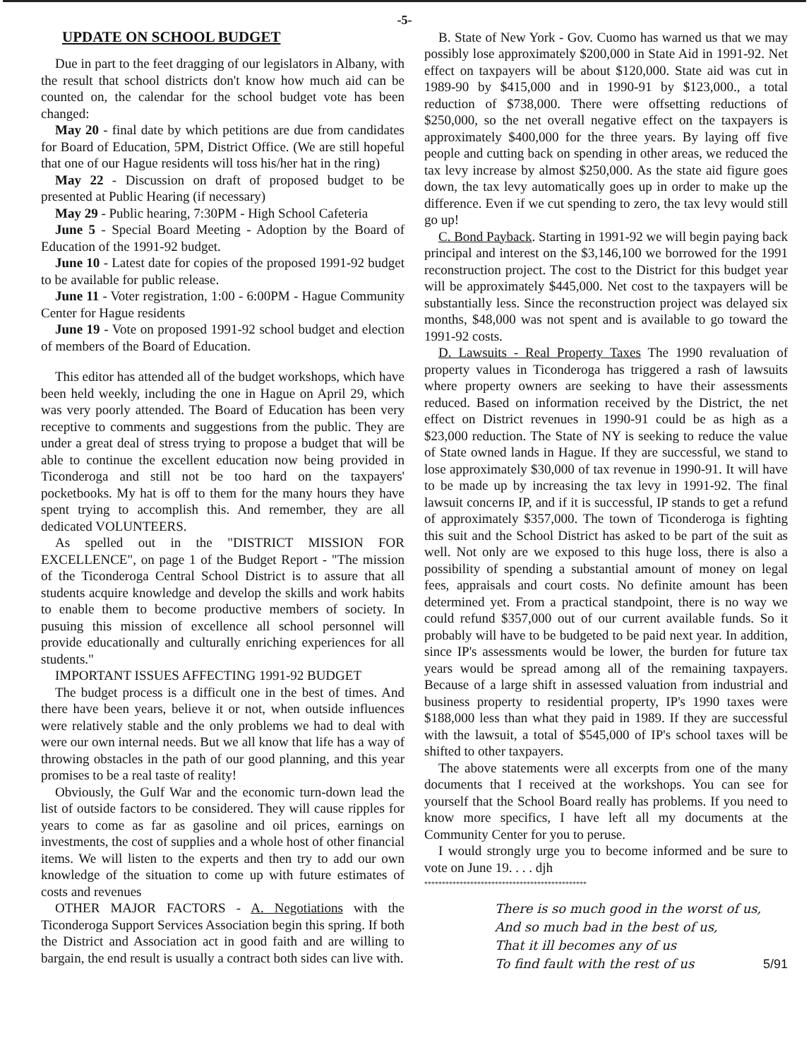-5-
UPDATE ON SCHOOL BUDGET
Due in part to the feet dragging of our legislators in Albany, with the result that school districts don't know how much aid can be counted on, the calendar for the school budget vote has been changed:
May 20 - final date by which petitions are due from candidates for Board of Education, 5PM, District Office. (We are still hopeful that one of our Hague residents will toss his/her hat in the ring)
May 22 - Discussion on draft of proposed budget to be presented at Public Hearing (if necessary)
May 29 - Public hearing, 7:30PM - High School Cafeteria
June 5 - Special Board Meeting - Adoption by the Board of Education of the 1991-92 budget.
June 10 - Latest date for copies of the proposed 1991-92 budget to be available for public release.
June 11 - Voter registration, 1:00 - 6:00PM - Hague Community Center for Hague residents
June 19 - Vote on proposed 1991-92 school budget and election of members of the Board of Education.
This editor has attended all of the budget workshops, which have been held weekly, including the one in Hague on April 29, which was very poorly attended. The Board of Education has been very receptive to comments and suggestions from the public. They are under a great deal of stress trying to propose a budget that will be able to continue the excellent education now being provided in Ticonderoga and still not be too hard on the taxpayers' pocketbooks. My hat is off to them for the many hours they have spent trying to accomplish this. And remember, they are all dedicated VOLUNTEERS.
As spelled out in the "DISTRICT MISSION FOR EXCELLENCE", on page 1 of the Budget Report - "The mission of the Ticonderoga Central School District is to assure that all students acquire knowledge and develop the skills and work habits to enable them to become productive members of society. In pusuing this mission of excellence all school personnel will provide educationally and culturally enriching experiences for all students."
IMPORTANT ISSUES AFFECTING 1991-92 BUDGET
The budget process is a difficult one in the best of times. And there have been years, believe it or not, when outside influences were relatively stable and the only problems we had to deal with were our own internal needs. But we all know that life has a way of throwing obstacles in the path of our good planning, and this year promises to be a real taste of reality!
Obviously, the Gulf War and the economic turn-down lead the list of outside factors to be considered. They will cause ripples for years to come as far as gasoline and oil prices, earnings on investments, the cost of supplies and a whole host of other financial items. We will listen to the experts and then try to add our own knowledge of the situation to come up with future estimates of costs and revenues
OTHER MAJOR FACTORS - A. Negotiations with the Ticonderoga Support Services Association begin this spring. If both the District and Association act in good faith and are willing to bargain, the end result is usually a contract both sides can live with.
B. State of New York - Gov. Cuomo has warned us that we may possibly lose approximately $200,000 in State Aid in 1991-92. Net effect on taxpayers will be about $120,000. State aid was cut in 1989-90 by $415,000 and in 1990-91 by $123,000., a total reduction of $738,000. There were offsetting reductions of $250,000, so the net overall negative effect on the taxpayers is approximately $400,000 for the three years. By laying off five people and cutting back on spending in other areas, we reduced the tax levy increase by almost $250,000. As the state aid figure goes down, the tax levy automatically goes up in order to make up the difference. Even if we cut spending to zero, the tax levy would still go up!
C. Bond Payback. Starting in 1991-92 we will begin paying back principal and interest on the $3,146,100 we borrowed for the 1991 reconstruction project. The cost to the District for this budget year will be approximately $445,000. Net cost to the taxpayers will be substantially less. Since the reconstruction project was delayed six months, $48,000 was not spent and is available to go toward the 1991-92 costs.
D. Lawsuits - Real Property Taxes The 1990 revaluation of property values in Ticonderoga has triggered a rash of lawsuits where property owners are seeking to have their assessments reduced. Based on information received by the District, the net effect on District revenues in 1990-91 could be as high as a $23,000 reduction. The State of NY is seeking to reduce the value of State owned lands in Hague. If they are successful, we stand to lose approximately $30,000 of tax revenue in 1990-91. It will have to be made up by increasing the tax levy in 1991-92. The final lawsuit concerns IP, and if it is successful, IP stands to get a refund of approximately $357,000. The town of Ticonderoga is fighting this suit and the School District has asked to be part of the suit as well. Not only are we exposed to this huge loss, there is also a possibility of spending a substantial amount of money on legal fees, appraisals and court costs. No definite amount has been determined yet. From a practical standpoint, there is no way we could refund $357,000 out of our current available funds. So it probably will have to be budgeted to be paid next year. In addition, since IP's assessments would be lower, the burden for future tax years would be spread among all of the remaining taxpayers. Because of a large shift in assessed valuation from industrial and business property to residential property, IP's 1990 taxes were $188,000 less than what they paid in 1989. If they are successful with the lawsuit, a total of $545,000 of IP's school taxes will be shifted to other taxpayers.
The above statements were all excerpts from one of the many documents that I received at the workshops. You can see for yourself that the School Board really has problems. If you need to know more specifics, I have left all my documents at the Community Center for you to peruse.
I would strongly urge you to become informed and be sure to vote on June 19. . . . djh
**********************************************
There is so much good in the worst of us,
And so much bad in the best of us,
That it ill becomes any of us
To find fault with the rest of us 5/91